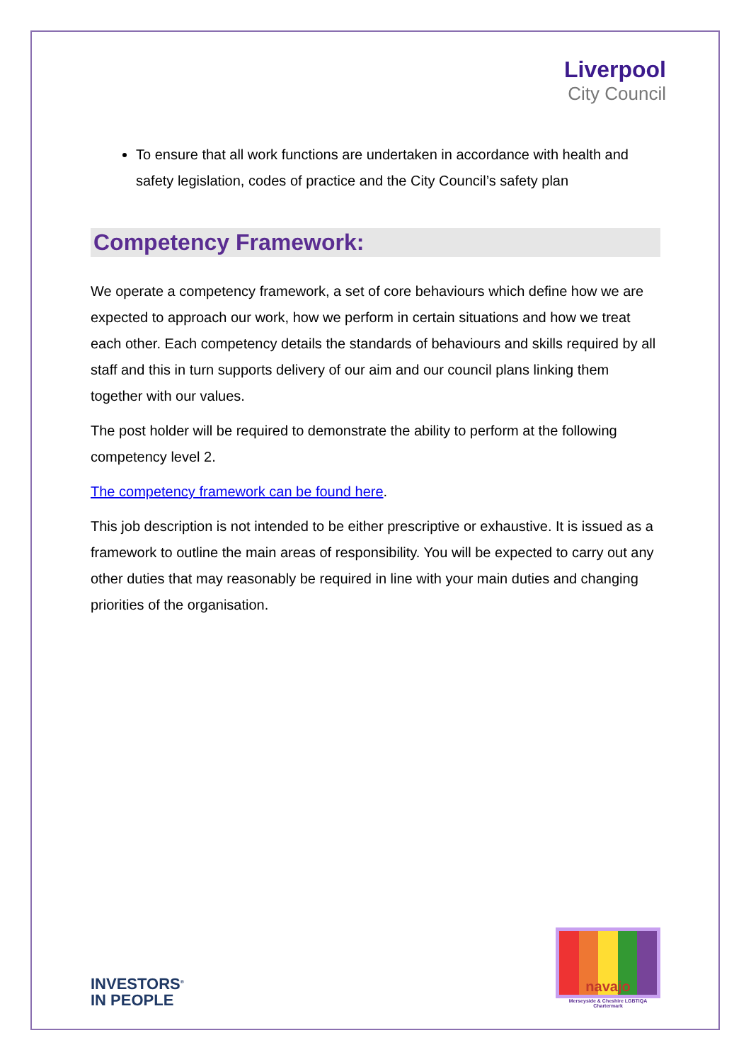Liverpool
City Council
To ensure that all work functions are undertaken in accordance with health and safety legislation, codes of practice and the City Council’s safety plan
Competency Framework:
We operate a competency framework, a set of core behaviours which define how we are expected to approach our work, how we perform in certain situations and how we treat each other. Each competency details the standards of behaviours and skills required by all staff and this in turn supports delivery of our aim and our council plans linking them together with our values.
The post holder will be required to demonstrate the ability to perform at the following competency level 2.
The competency framework can be found here.
This job description is not intended to be either prescriptive or exhaustive. It is issued as a framework to outline the main areas of responsibility. You will be expected to carry out any other duties that may reasonably be required in line with your main duties and changing priorities of the organisation.
INVESTORS<sup>®</sup>
IN PEOPLE
navajo
Merseyside & Cheshire LGBTIQA Chartermark